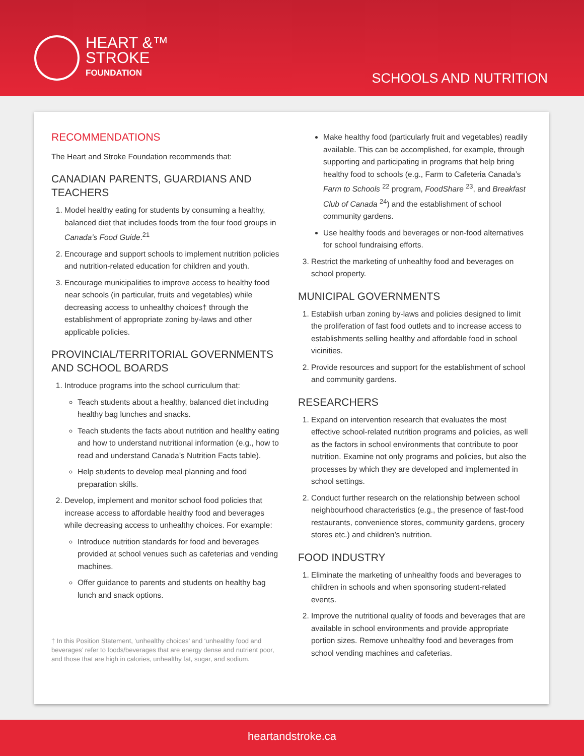HEART &™
STROKE
FOUNDATION
SCHOOLS AND NUTRITION
RECOMMENDATIONS
The Heart and Stroke Foundation recommends that:
CANADIAN PARENTS, GUARDIANS AND TEACHERS
1. Model healthy eating for students by consuming a healthy, balanced diet that includes foods from the four food groups in Canada’s Food Guide.<sup>21</sup>
2. Encourage and support schools to implement nutrition policies and nutrition-related education for children and youth.
3. Encourage municipalities to improve access to healthy food near schools (in particular, fruits and vegetables) while decreasing access to unhealthy choices† through the establishment of appropriate zoning by-laws and other applicable policies.
PROVINCIAL/TERRITORIAL GOVERNMENTS AND SCHOOL BOARDS
1. Introduce programs into the school curriculum that:
Teach students about a healthy, balanced diet including healthy bag lunches and snacks.
Teach students the facts about nutrition and healthy eating and how to understand nutritional information (e.g., how to read and understand Canada’s Nutrition Facts table).
Help students to develop meal planning and food preparation skills.
2. Develop, implement and monitor school food policies that increase access to affordable healthy food and beverages while decreasing access to unhealthy choices. For example:
Introduce nutrition standards for food and beverages provided at school venues such as cafeterias and vending machines.
Offer guidance to parents and students on healthy bag lunch and snack options.
† In this Position Statement, ‘unhealthy choices’ and ‘unhealthy food and beverages’ refer to foods/beverages that are energy dense and nutrient poor, and those that are high in calories, unhealthy fat, sugar, and sodium.
Make healthy food (particularly fruit and vegetables) readily available. This can be accomplished, for example, through supporting and participating in programs that help bring healthy food to schools (e.g., Farm to Cafeteria Canada’s Farm to Schools <sup>22</sup> program, FoodShare <sup>23</sup>, and Breakfast Club of Canada <sup>24</sup>) and the establishment of school community gardens.
Use healthy foods and beverages or non-food alternatives for school fundraising efforts.
3. Restrict the marketing of unhealthy food and beverages on school property.
MUNICIPAL GOVERNMENTS
1. Establish urban zoning by-laws and policies designed to limit the proliferation of fast food outlets and to increase access to establishments selling healthy and affordable food in school vicinities.
2. Provide resources and support for the establishment of school and community gardens.
RESEARCHERS
1. Expand on intervention research that evaluates the most effective school-related nutrition programs and policies, as well as the factors in school environments that contribute to poor nutrition. Examine not only programs and policies, but also the processes by which they are developed and implemented in school settings.
2. Conduct further research on the relationship between school neighbourhood characteristics (e.g., the presence of fast-food restaurants, convenience stores, community gardens, grocery stores etc.) and children’s nutrition.
FOOD INDUSTRY
1. Eliminate the marketing of unhealthy foods and beverages to children in schools and when sponsoring student-related events.
2. Improve the nutritional quality of foods and beverages that are available in school environments and provide appropriate portion sizes. Remove unhealthy food and beverages from school vending machines and cafeterias.
heartandstroke.ca